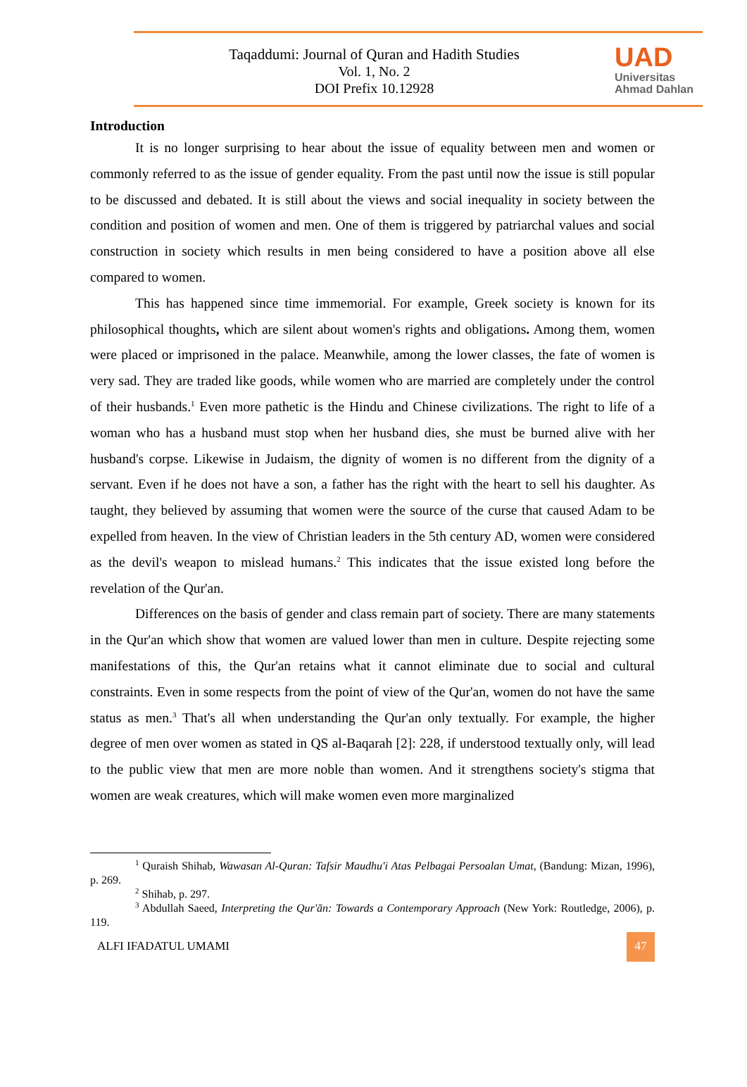Taqaddumi: Journal of Quran and Hadith Studies
Vol. 1, No. 2
DOI Prefix 10.12928
UAD
Universitas
Ahmad Dahlan
Introduction
It is no longer surprising to hear about the issue of equality between men and women or commonly referred to as the issue of gender equality. From the past until now the issue is still popular to be discussed and debated. It is still about the views and social inequality in society between the condition and position of women and men. One of them is triggered by patriarchal values and social construction in society which results in men being considered to have a position above all else compared to women.
This has happened since time immemorial. For example, Greek society is known for its philosophical thoughts, which are silent about women's rights and obligations. Among them, women were placed or imprisoned in the palace. Meanwhile, among the lower classes, the fate of women is very sad. They are traded like goods, while women who are married are completely under the control of their husbands.<sup>1</sup> Even more pathetic is the Hindu and Chinese civilizations. The right to life of a woman who has a husband must stop when her husband dies, she must be burned alive with her husband's corpse. Likewise in Judaism, the dignity of women is no different from the dignity of a servant. Even if he does not have a son, a father has the right with the heart to sell his daughter. As taught, they believed by assuming that women were the source of the curse that caused Adam to be expelled from heaven. In the view of Christian leaders in the 5th century AD, women were considered as the devil's weapon to mislead humans.<sup>2</sup> This indicates that the issue existed long before the revelation of the Qur'an.
Differences on the basis of gender and class remain part of society. There are many statements in the Qur'an which show that women are valued lower than men in culture. Despite rejecting some manifestations of this, the Qur'an retains what it cannot eliminate due to social and cultural constraints. Even in some respects from the point of view of the Qur'an, women do not have the same status as men.<sup>3</sup> That's all when understanding the Qur'an only textually. For example, the higher degree of men over women as stated in QS al-Baqarah [2]: 228, if understood textually only, will lead to the public view that men are more noble than women. And it strengthens society's stigma that women are weak creatures, which will make women even more marginalized
<sup>1</sup> Quraish Shihab, Wawasan Al-Quran: Tafsir Maudhu'i Atas Pelbagai Persoalan Umat, (Bandung: Mizan, 1996), p. 269.
<sup>2</sup> Shihab, p. 297.
<sup>3</sup> Abdullah Saeed, Interpreting the Qur'ān: Towards a Contemporary Approach (New York: Routledge, 2006), p. 119.
ALFI IFADATUL UMAMI 47